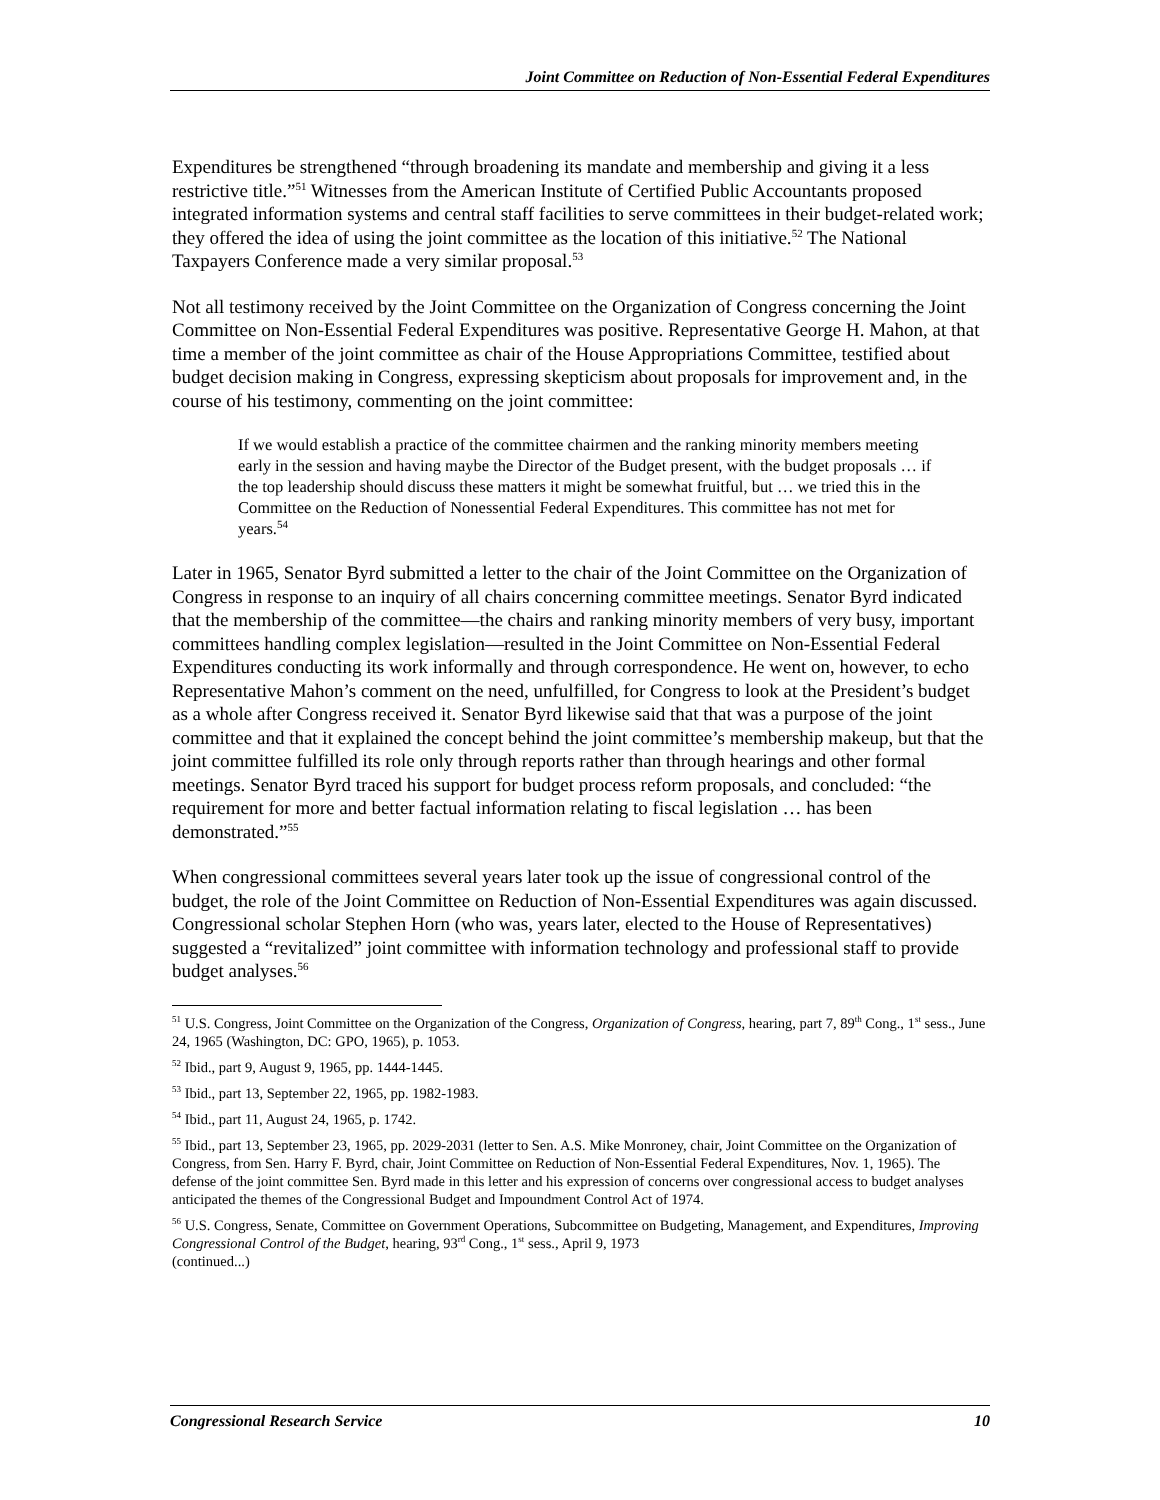Joint Committee on Reduction of Non-Essential Federal Expenditures
Expenditures be strengthened “through broadening its mandate and membership and giving it a less restrictive title.”<sup>51</sup> Witnesses from the American Institute of Certified Public Accountants proposed integrated information systems and central staff facilities to serve committees in their budget-related work; they offered the idea of using the joint committee as the location of this initiative.<sup>52</sup> The National Taxpayers Conference made a very similar proposal.<sup>53</sup>
Not all testimony received by the Joint Committee on the Organization of Congress concerning the Joint Committee on Non-Essential Federal Expenditures was positive. Representative George H. Mahon, at that time a member of the joint committee as chair of the House Appropriations Committee, testified about budget decision making in Congress, expressing skepticism about proposals for improvement and, in the course of his testimony, commenting on the joint committee:
If we would establish a practice of the committee chairmen and the ranking minority members meeting early in the session and having maybe the Director of the Budget present, with the budget proposals … if the top leadership should discuss these matters it might be somewhat fruitful, but … we tried this in the Committee on the Reduction of Nonessential Federal Expenditures. This committee has not met for years.<sup>54</sup>
Later in 1965, Senator Byrd submitted a letter to the chair of the Joint Committee on the Organization of Congress in response to an inquiry of all chairs concerning committee meetings. Senator Byrd indicated that the membership of the committee—the chairs and ranking minority members of very busy, important committees handling complex legislation—resulted in the Joint Committee on Non-Essential Federal Expenditures conducting its work informally and through correspondence. He went on, however, to echo Representative Mahon’s comment on the need, unfulfilled, for Congress to look at the President’s budget as a whole after Congress received it. Senator Byrd likewise said that that was a purpose of the joint committee and that it explained the concept behind the joint committee’s membership makeup, but that the joint committee fulfilled its role only through reports rather than through hearings and other formal meetings. Senator Byrd traced his support for budget process reform proposals, and concluded: “the requirement for more and better factual information relating to fiscal legislation … has been demonstrated.”<sup>55</sup>
When congressional committees several years later took up the issue of congressional control of the budget, the role of the Joint Committee on Reduction of Non-Essential Expenditures was again discussed. Congressional scholar Stephen Horn (who was, years later, elected to the House of Representatives) suggested a “revitalized” joint committee with information technology and professional staff to provide budget analyses.<sup>56</sup>
<sup>51</sup> U.S. Congress, Joint Committee on the Organization of the Congress, Organization of Congress, hearing, part 7, 89<sup>th</sup> Cong., 1<sup>st</sup> sess., June 24, 1965 (Washington, DC: GPO, 1965), p. 1053.
<sup>52</sup> Ibid., part 9, August 9, 1965, pp. 1444-1445.
<sup>53</sup> Ibid., part 13, September 22, 1965, pp. 1982-1983.
<sup>54</sup> Ibid., part 11, August 24, 1965, p. 1742.
<sup>55</sup> Ibid., part 13, September 23, 1965, pp. 2029-2031 (letter to Sen. A.S. Mike Monroney, chair, Joint Committee on the Organization of Congress, from Sen. Harry F. Byrd, chair, Joint Committee on Reduction of Non-Essential Federal Expenditures, Nov. 1, 1965). The defense of the joint committee Sen. Byrd made in this letter and his expression of concerns over congressional access to budget analyses anticipated the themes of the Congressional Budget and Impoundment Control Act of 1974.
<sup>56</sup> U.S. Congress, Senate, Committee on Government Operations, Subcommittee on Budgeting, Management, and Expenditures, Improving Congressional Control of the Budget, hearing, 93<sup>rd</sup> Cong., 1<sup>st</sup> sess., April 9, 1973
(continued...)
Congressional Research Service 10